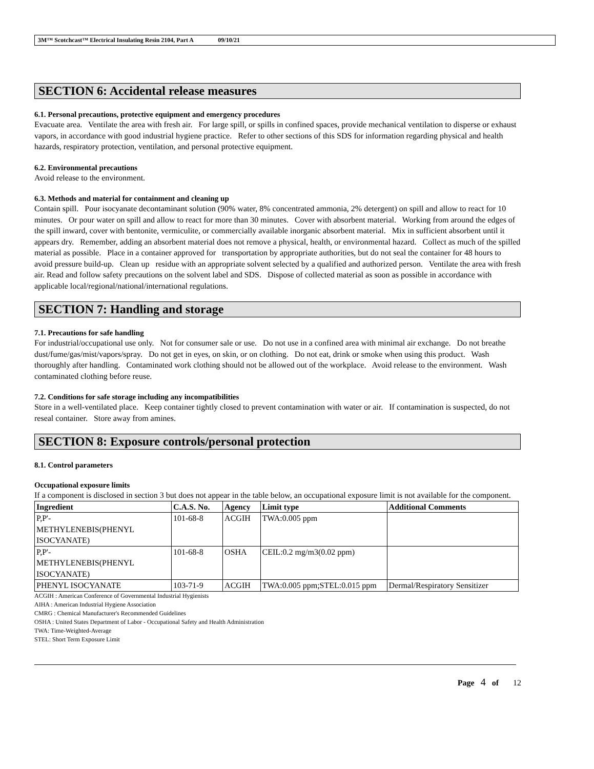3M™ Scotchcast™ Electrical Insulating Resin 2104, Part A 09/10/21
SECTION 6: Accidental release measures
6.1. Personal precautions, protective equipment and emergency procedures
Evacuate area. Ventilate the area with fresh air. For large spill, or spills in confined spaces, provide mechanical ventilation to disperse or exhaust vapors, in accordance with good industrial hygiene practice. Refer to other sections of this SDS for information regarding physical and health hazards, respiratory protection, ventilation, and personal protective equipment.
6.2. Environmental precautions
Avoid release to the environment.
6.3. Methods and material for containment and cleaning up
Contain spill. Pour isocyanate decontaminant solution (90% water, 8% concentrated ammonia, 2% detergent) on spill and allow to react for 10 minutes. Or pour water on spill and allow to react for more than 30 minutes. Cover with absorbent material. Working from around the edges of the spill inward, cover with bentonite, vermiculite, or commercially available inorganic absorbent material. Mix in sufficient absorbent until it appears dry. Remember, adding an absorbent material does not remove a physical, health, or environmental hazard. Collect as much of the spilled material as possible. Place in a container approved for transportation by appropriate authorities, but do not seal the container for 48 hours to avoid pressure build-up. Clean up residue with an appropriate solvent selected by a qualified and authorized person. Ventilate the area with fresh air. Read and follow safety precautions on the solvent label and SDS. Dispose of collected material as soon as possible in accordance with applicable local/regional/national/international regulations.
SECTION 7: Handling and storage
7.1. Precautions for safe handling
For industrial/occupational use only. Not for consumer sale or use. Do not use in a confined area with minimal air exchange. Do not breathe dust/fume/gas/mist/vapors/spray. Do not get in eyes, on skin, or on clothing. Do not eat, drink or smoke when using this product. Wash thoroughly after handling. Contaminated work clothing should not be allowed out of the workplace. Avoid release to the environment. Wash contaminated clothing before reuse.
7.2. Conditions for safe storage including any incompatibilities
Store in a well-ventilated place. Keep container tightly closed to prevent contamination with water or air. If contamination is suspected, do not reseal container. Store away from amines.
SECTION 8: Exposure controls/personal protection
8.1. Control parameters
Occupational exposure limits
If a component is disclosed in section 3 but does not appear in the table below, an occupational exposure limit is not available for the component.
| Ingredient | C.A.S. No. | Agency | Limit type | Additional Comments |
| --- | --- | --- | --- | --- |
| P,P'- METHYLENEBIS(PHENYL ISOCYANATE) | 101-68-8 | ACGIH | TWA:0.005 ppm | |
| P,P'- METHYLENEBIS(PHENYL ISOCYANATE) | 101-68-8 | OSHA | CEIL:0.2 mg/m3(0.02 ppm) | |
| PHENYL ISOCYANATE | 103-71-9 | ACGIH | TWA:0.005 ppm;STEL:0.015 ppm | Dermal/Respiratory Sensitizer |
ACGIH : American Conference of Governmental Industrial Hygienists
AIHA : American Industrial Hygiene Association
CMRG : Chemical Manufacturer's Recommended Guidelines
OSHA : United States Department of Labor - Occupational Safety and Health Administration
TWA: Time-Weighted-Average
STEL: Short Term Exposure Limit
Page 4 of 12